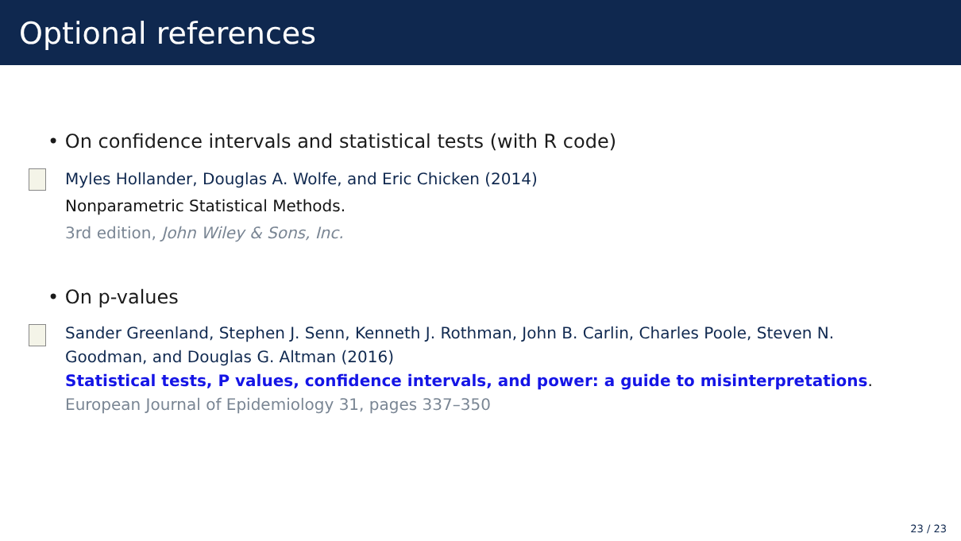Optional references
• On confidence intervals and statistical tests (with R code)
Myles Hollander, Douglas A. Wolfe, and Eric Chicken (2014)
Nonparametric Statistical Methods.
3rd edition, John Wiley & Sons, Inc.
• On p-values
Sander Greenland, Stephen J. Senn, Kenneth J. Rothman, John B. Carlin, Charles Poole, Steven N.
Goodman, and Douglas G. Altman (2016)
Statistical tests, P values, confidence intervals, and power: a guide to misinterpretations.
European Journal of Epidemiology 31, pages 337–350
23 / 23